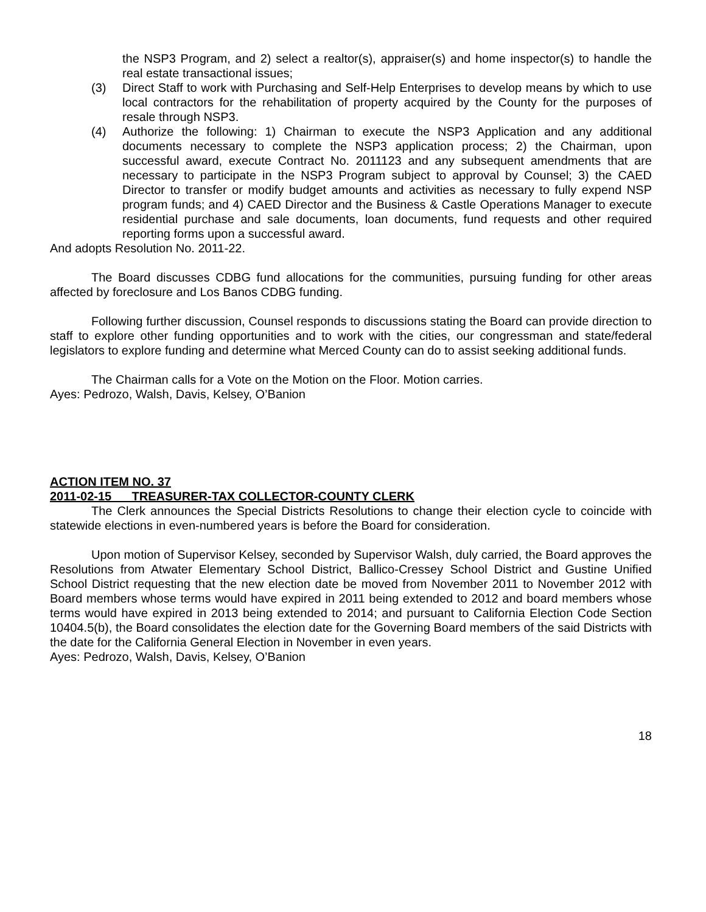the NSP3 Program, and 2) select a realtor(s), appraiser(s) and home inspector(s) to handle the real estate transactional issues;
(3) Direct Staff to work with Purchasing and Self-Help Enterprises to develop means by which to use local contractors for the rehabilitation of property acquired by the County for the purposes of resale through NSP3.
(4) Authorize the following: 1) Chairman to execute the NSP3 Application and any additional documents necessary to complete the NSP3 application process; 2) the Chairman, upon successful award, execute Contract No. 2011123 and any subsequent amendments that are necessary to participate in the NSP3 Program subject to approval by Counsel; 3) the CAED Director to transfer or modify budget amounts and activities as necessary to fully expend NSP program funds; and 4) CAED Director and the Business & Castle Operations Manager to execute residential purchase and sale documents, loan documents, fund requests and other required reporting forms upon a successful award.
And adopts Resolution No. 2011-22.
The Board discusses CDBG fund allocations for the communities, pursuing funding for other areas affected by foreclosure and Los Banos CDBG funding.
Following further discussion, Counsel responds to discussions stating the Board can provide direction to staff to explore other funding opportunities and to work with the cities, our congressman and state/federal legislators to explore funding and determine what Merced County can do to assist seeking additional funds.
The Chairman calls for a Vote on the Motion on the Floor. Motion carries.
Ayes: Pedrozo, Walsh, Davis, Kelsey, O’Banion
ACTION ITEM NO. 37
2011-02-15 TREASURER-TAX COLLECTOR-COUNTY CLERK
The Clerk announces the Special Districts Resolutions to change their election cycle to coincide with statewide elections in even-numbered years is before the Board for consideration.
Upon motion of Supervisor Kelsey, seconded by Supervisor Walsh, duly carried, the Board approves the Resolutions from Atwater Elementary School District, Ballico-Cressey School District and Gustine Unified School District requesting that the new election date be moved from November 2011 to November 2012 with Board members whose terms would have expired in 2011 being extended to 2012 and board members whose terms would have expired in 2013 being extended to 2014; and pursuant to California Election Code Section 10404.5(b), the Board consolidates the election date for the Governing Board members of the said Districts with the date for the California General Election in November in even years.
Ayes: Pedrozo, Walsh, Davis, Kelsey, O’Banion
18